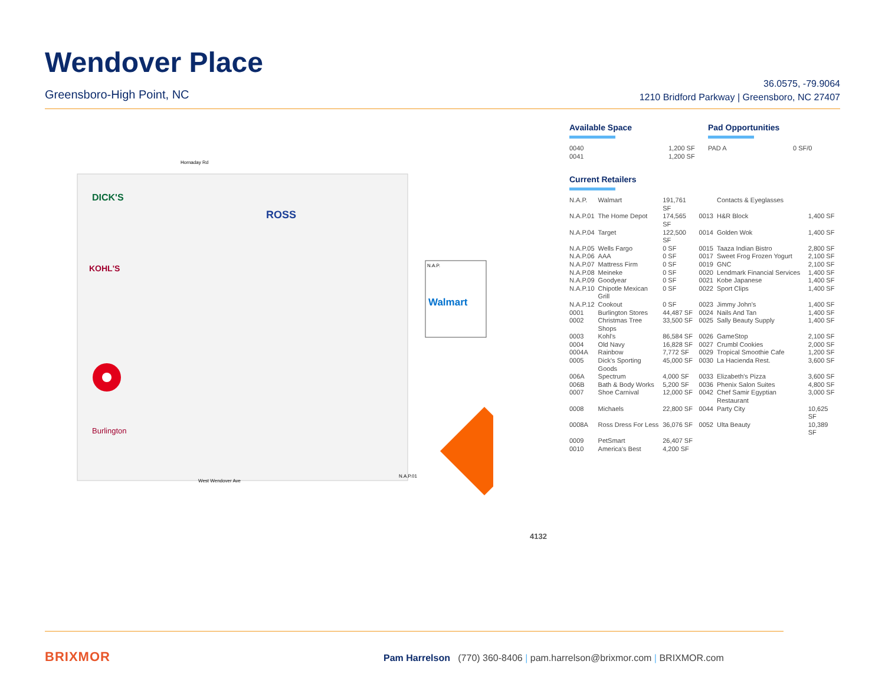Wendover Place
Greensboro-High Point, NC
36.0575, -79.9064
1210 Bridford Parkway | Greensboro, NC 27407
DICK'S
KOHL'S
Burlington
ROSS
Hornaday Rd
West Wendover Ave
N.A.P.
Walmart
N.A.P.01
4132
Available Space
| 0040 | 1,200 SF |
| 0041 | 1,200 SF |
Pad Opportunities
| PAD A | 0 SF/0 |
Current Retailers
| N.A.P. | Walmart | 191,761 SF | | Contacts & Eyeglasses | |
| N.A.P.01 | The Home Depot | 174,565 SF | 0013 | H&R Block | 1,400 SF |
| N.A.P.04 | Target | 122,500 SF | 0014 | Golden Wok | 1,400 SF |
| N.A.P.05 | Wells Fargo | 0 SF | 0015 | Taaza Indian Bistro | 2,800 SF |
| N.A.P.06 | AAA | 0 SF | 0017 | Sweet Frog Frozen Yogurt | 2,100 SF |
| N.A.P.07 | Mattress Firm | 0 SF | 0019 | GNC | 2,100 SF |
| N.A.P.08 | Meineke | 0 SF | 0020 | Lendmark Financial Services | 1,400 SF |
| N.A.P.09 | Goodyear | 0 SF | 0021 | Kobe Japanese | 1,400 SF |
| N.A.P.10 | Chipotle Mexican Grill | 0 SF | 0022 | Sport Clips | 1,400 SF |
| N.A.P.12 | Cookout | 0 SF | 0023 | Jimmy John's | 1,400 SF |
| 0001 | Burlington Stores | 44,487 SF | 0024 | Nails And Tan | 1,400 SF |
| 0002 | Christmas Tree Shops | 33,500 SF | 0025 | Sally Beauty Supply | 1,400 SF |
| 0003 | Kohl's | 86,584 SF | 0026 | GameStop | 2,100 SF |
| 0004 | Old Navy | 16,828 SF | 0027 | Crumbl Cookies | 2,000 SF |
| 0004A | Rainbow | 7,772 SF | 0029 | Tropical Smoothie Cafe | 1,200 SF |
| 0005 | Dick's Sporting Goods | 45,000 SF | 0030 | La Hacienda Rest. | 3,600 SF |
| 006A | Spectrum | 4,000 SF | 0033 | Elizabeth's Pizza | 3,600 SF |
| 006B | Bath & Body Works | 5,200 SF | 0036 | Phenix Salon Suites | 4,800 SF |
| 0007 | Shoe Carnival | 12,000 SF | 0042 | Chef Samir Egyptian Restaurant | 3,000 SF |
| 0008 | Michaels | 22,800 SF | 0044 | Party City | 10,625 SF |
| 0008A | Ross Dress For Less | 36,076 SF | 0052 | Ulta Beauty | 10,389 SF |
| 0009 | PetSmart | 26,407 SF | | | |
| 0010 | America's Best | 4,200 SF | | | |
BRIXMOR
Pam Harrelson (770) 360-8406 | pam.harrelson@brixmor.com | BRIXMOR.com